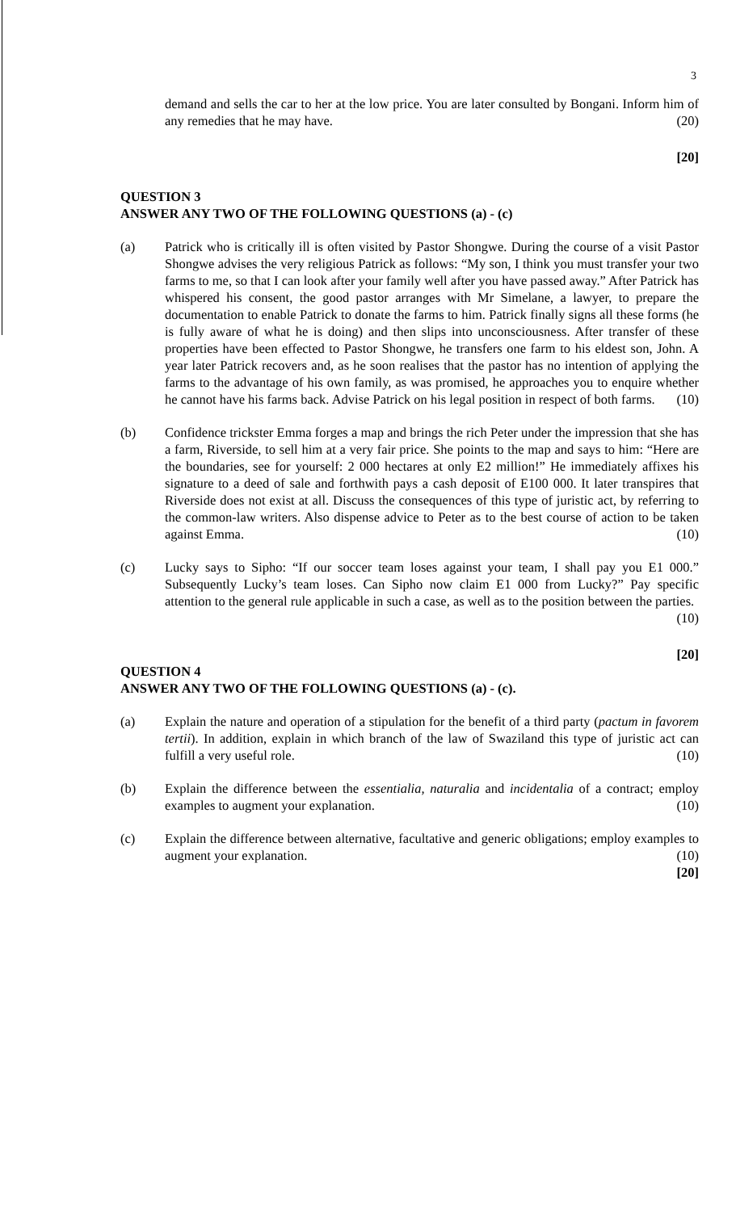3
demand and sells the car to her at the low price. You are later consulted by Bongani. Inform him of any remedies that he may have. (20)
[20]
QUESTION 3
ANSWER ANY TWO OF THE FOLLOWING QUESTIONS (a) - (c)
(a) Patrick who is critically ill is often visited by Pastor Shongwe. During the course of a visit Pastor Shongwe advises the very religious Patrick as follows: “My son, I think you must transfer your two farms to me, so that I can look after your family well after you have passed away.” After Patrick has whispered his consent, the good pastor arranges with Mr Simelane, a lawyer, to prepare the documentation to enable Patrick to donate the farms to him. Patrick finally signs all these forms (he is fully aware of what he is doing) and then slips into unconsciousness. After transfer of these properties have been effected to Pastor Shongwe, he transfers one farm to his eldest son, John. A year later Patrick recovers and, as he soon realises that the pastor has no intention of applying the farms to the advantage of his own family, as was promised, he approaches you to enquire whether he cannot have his farms back. Advise Patrick on his legal position in respect of both farms. (10)
(b) Confidence trickster Emma forges a map and brings the rich Peter under the impression that she has a farm, Riverside, to sell him at a very fair price. She points to the map and says to him: “Here are the boundaries, see for yourself: 2 000 hectares at only E2 million!” He immediately affixes his signature to a deed of sale and forthwith pays a cash deposit of E100 000. It later transpires that Riverside does not exist at all. Discuss the consequences of this type of juristic act, by referring to the common-law writers. Also dispense advice to Peter as to the best course of action to be taken against Emma. (10)
(c) Lucky says to Sipho: “If our soccer team loses against your team, I shall pay you E1 000.” Subsequently Lucky’s team loses. Can Sipho now claim E1 000 from Lucky?” Pay specific attention to the general rule applicable in such a case, as well as to the position between the parties. (10)
[20]
QUESTION 4
ANSWER ANY TWO OF THE FOLLOWING QUESTIONS (a) - (c).
(a) Explain the nature and operation of a stipulation for the benefit of a third party (pactum in favorem tertii). In addition, explain in which branch of the law of Swaziland this type of juristic act can fulfill a very useful role. (10)
(b) Explain the difference between the essentialia, naturalia and incidentalia of a contract; employ examples to augment your explanation. (10)
(c) Explain the difference between alternative, facultative and generic obligations; employ examples to augment your explanation. (10)
[20]